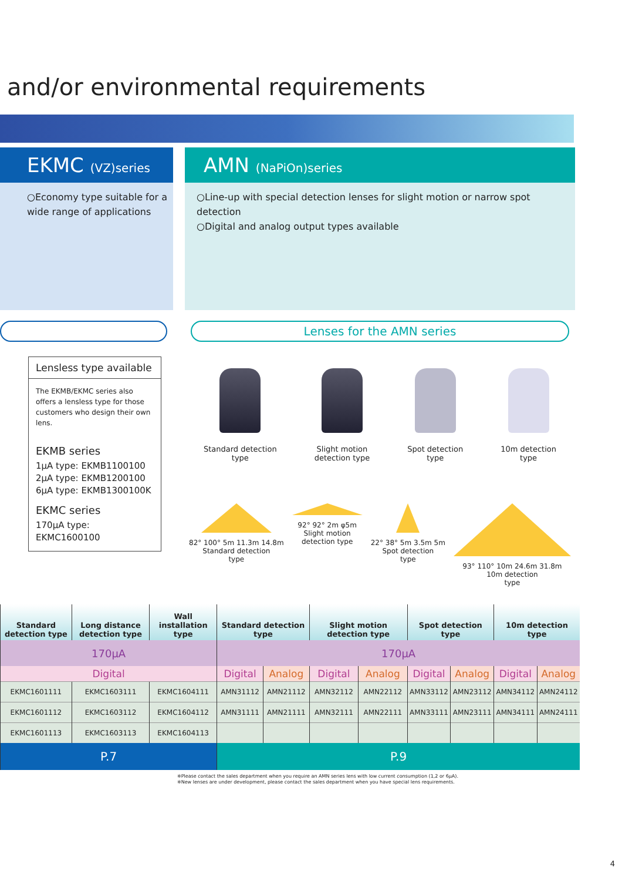and/or environmental requirements
EKMC (VZ)series
○Economy type suitable for a wide range of applications
Lensless type available
The EKMB/EKMC series also offers a lensless type for those customers who design their own lens.
EKMB series
1μA type: EKMB1100100
2μA type: EKMB1200100
6μA type: EKMB1300100K
EKMC series
170μA type: EKMC1600100
AMN (NaPiOn)series
○Line-up with special detection lenses for slight motion or narrow spot detection
○Digital and analog output types available
Lenses for the AMN series
Standard detection
type
Slight motion
detection type
Spot detection
type
10m detection
type
82° 100° 5m 11.3m 14.8m
Standard detection
type
92° 92° 2m φ5m
Slight motion
detection type
22° 38° 5m 3.5m 5m
Spot detection
type
93° 110° 10m 24.6m 31.8m
10m detection
type
| Standard detection type | Long distance detection type | Wall installation type | Standard detection type | | Slight motion detection type | | Spot detection type | | 10m detection type | |
| --- | --- | --- | --- | --- | --- | --- | --- | --- | --- | --- |
| 170μA | | | 170μA | | | | | | | |
| Digital | | | Digital | Analog | Digital | Analog | Digital | Analog | Digital | Analog |
| EKMC1601111 | EKMC1603111 | EKMC1604111 | AMN31112 | AMN21112 | AMN32112 | AMN22112 | AMN33112 | AMN23112 | AMN34112 | AMN24112 |
| EKMC1601112 | EKMC1603112 | EKMC1604112 | AMN31111 | AMN21111 | AMN32111 | AMN22111 | AMN33111 | AMN23111 | AMN34111 | AMN24111 |
| EKMC1601113 | EKMC1603113 | EKMC1604113 | | | | | | | | |
| P.7 | | | P.9 | | | | | | | |
※Please contact the sales department when you require an AMN series lens with low current consumption (1,2 or 6μA).
※New lenses are under development, please contact the sales department when you have special lens requirements.
4